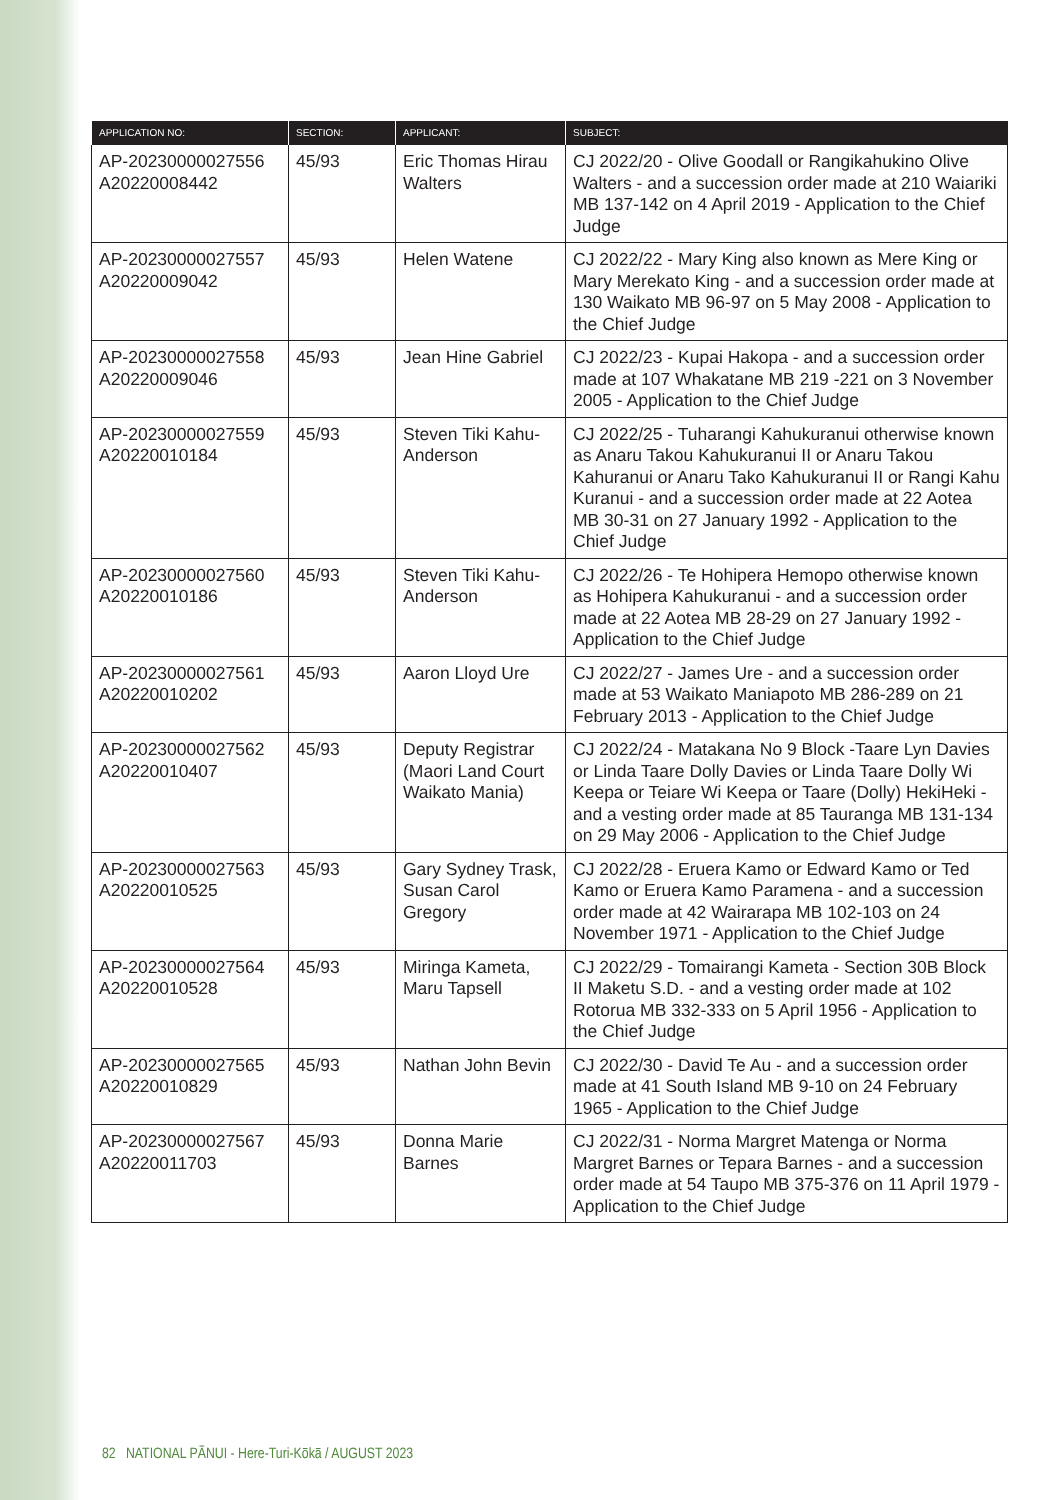| APPLICATION NO: | SECTION: | APPLICANT: | SUBJECT: |
| --- | --- | --- | --- |
| AP-20230000027556 A20220008442 | 45/93 | Eric Thomas Hirau Walters | CJ 2022/20 - Olive Goodall or Rangikahukino Olive Walters - and a succession order made at 210 Waiariki MB 137-142 on 4 April 2019 - Application to the Chief Judge |
| AP-20230000027557 A20220009042 | 45/93 | Helen Watene | CJ 2022/22 - Mary King also known as Mere King or Mary Merekato King - and a succession order made at 130 Waikato MB 96-97 on 5 May 2008 - Application to the Chief Judge |
| AP-20230000027558 A20220009046 | 45/93 | Jean Hine Gabriel | CJ 2022/23 - Kupai Hakopa - and a succession order made at 107 Whakatane MB 219 -221 on 3 November 2005 - Application to the Chief Judge |
| AP-20230000027559 A20220010184 | 45/93 | Steven Tiki Kahu-Anderson | CJ 2022/25 - Tuharangi Kahukuranui otherwise known as Anaru Takou Kahukuranui II or Anaru Takou Kahuranui or Anaru Tako Kahukuranui II or Rangi Kahu Kuranui - and a succession order made at 22 Aotea MB 30-31 on 27 January 1992 - Application to the Chief Judge |
| AP-20230000027560 A20220010186 | 45/93 | Steven Tiki Kahu-Anderson | CJ 2022/26 - Te Hohipera Hemopo otherwise known as Hohipera Kahukuranui - and a succession order made at 22 Aotea MB 28-29 on 27 January 1992 - Application to the Chief Judge |
| AP-20230000027561 A20220010202 | 45/93 | Aaron Lloyd Ure | CJ 2022/27 - James Ure - and a succession order made at 53 Waikato Maniapoto MB 286-289 on 21 February 2013 - Application to the Chief Judge |
| AP-20230000027562 A20220010407 | 45/93 | Deputy Registrar (Maori Land Court Waikato Mania) | CJ 2022/24 - Matakana No 9 Block -Taare Lyn Davies or Linda Taare Dolly Davies or Linda Taare Dolly Wi Keepa or Teiare Wi Keepa or Taare (Dolly) HekiHeki - and a vesting order made at 85 Tauranga MB 131-134 on 29 May 2006 - Application to the Chief Judge |
| AP-20230000027563 A20220010525 | 45/93 | Gary Sydney Trask, Susan Carol Gregory | CJ 2022/28 - Eruera Kamo or Edward Kamo or Ted Kamo or Eruera Kamo Paramena - and a succession order made at 42 Wairarapa MB 102-103 on 24 November 1971 - Application to the Chief Judge |
| AP-20230000027564 A20220010528 | 45/93 | Miringa Kameta, Maru Tapsell | CJ 2022/29 - Tomairangi Kameta - Section 30B Block II Maketu S.D. - and a vesting order made at 102 Rotorua MB 332-333 on 5 April 1956 - Application to the Chief Judge |
| AP-20230000027565 A20220010829 | 45/93 | Nathan John Bevin | CJ 2022/30 - David Te Au - and a succession order made at 41 South Island MB 9-10 on 24 February 1965 - Application to the Chief Judge |
| AP-20230000027567 A20220011703 | 45/93 | Donna Marie Barnes | CJ 2022/31 - Norma Margret Matenga or Norma Margret Barnes or Tepara Barnes - and a succession order made at 54 Taupo MB 375-376 on 11 April 1979 - Application to the Chief Judge |
82 NATIONAL PĀNUI - Here-Turi-Kōkā / AUGUST 2023